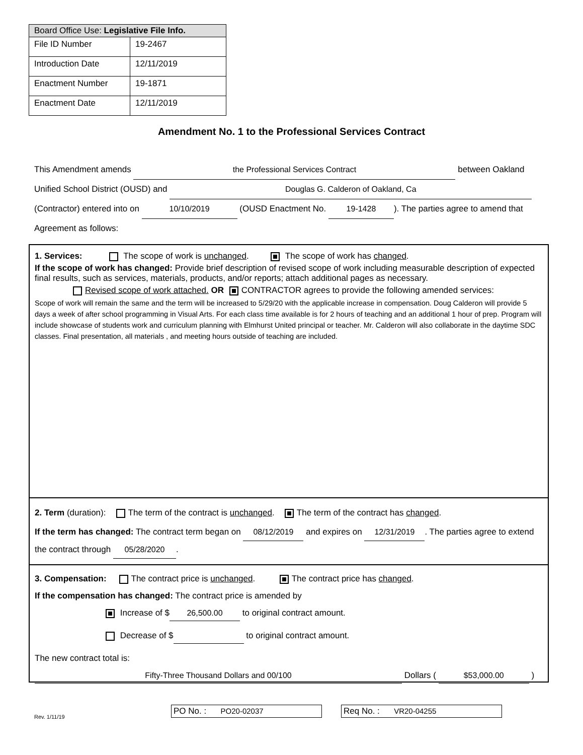| Board Office Use: Legislative File Info. | |
| --- | --- |
| File ID Number | 19-2467 |
| Introduction Date | 12/11/2019 |
| Enactment Number | 19-1871 |
| Enactment Date | 12/11/2019 |
Amendment No. 1 to the Professional Services Contract
This Amendment amends the Professional Services Contract between Oakland Unified School District (OUSD) and Douglas G. Calderon of Oakland, Ca (Contractor) entered into on 10/10/2019 (OUSD Enactment No. 19-1428). The parties agree to amend that Agreement as follows:
1. Services: The scope of work is unchanged. The scope of work has changed.
If the scope of work has changed: Provide brief description of revised scope of work including measurable description of expected final results, such as services, materials, products, and/or reports; attach additional pages as necessary.
Revised scope of work attached. OR CONTRACTOR agrees to provide the following amended services:
Scope of work will remain the same and the term will be increased to 5/29/20 with the applicable increase in compensation. Doug Calderon will provide 5 days a week of after school programming in Visual Arts. For each class time available is for 2 hours of teaching and an additional 1 hour of prep. Program will include showcase of students work and curriculum planning with Elmhurst United principal or teacher. Mr. Calderon will also collaborate in the daytime SDC classes. Final presentation, all materials , and meeting hours outside of teaching are included.
2. Term (duration): The term of the contract is unchanged. The term of the contract has changed.
If the term has changed: The contract term began on 08/12/2019 and expires on 12/31/2019. The parties agree to extend the contract through 05/28/2020.
3. Compensation: The contract price is unchanged. The contract price has changed.
If the compensation has changed: The contract price is amended by
Increase of $ 26,500.00 to original contract amount.
Decrease of $ to original contract amount.
The new contract total is:
Fifty-Three Thousand Dollars and 00/100 Dollars ( $53,000.00 )
Rev. 1/11/19
PO No. : PO20-02037 Req No. : VR20-04255